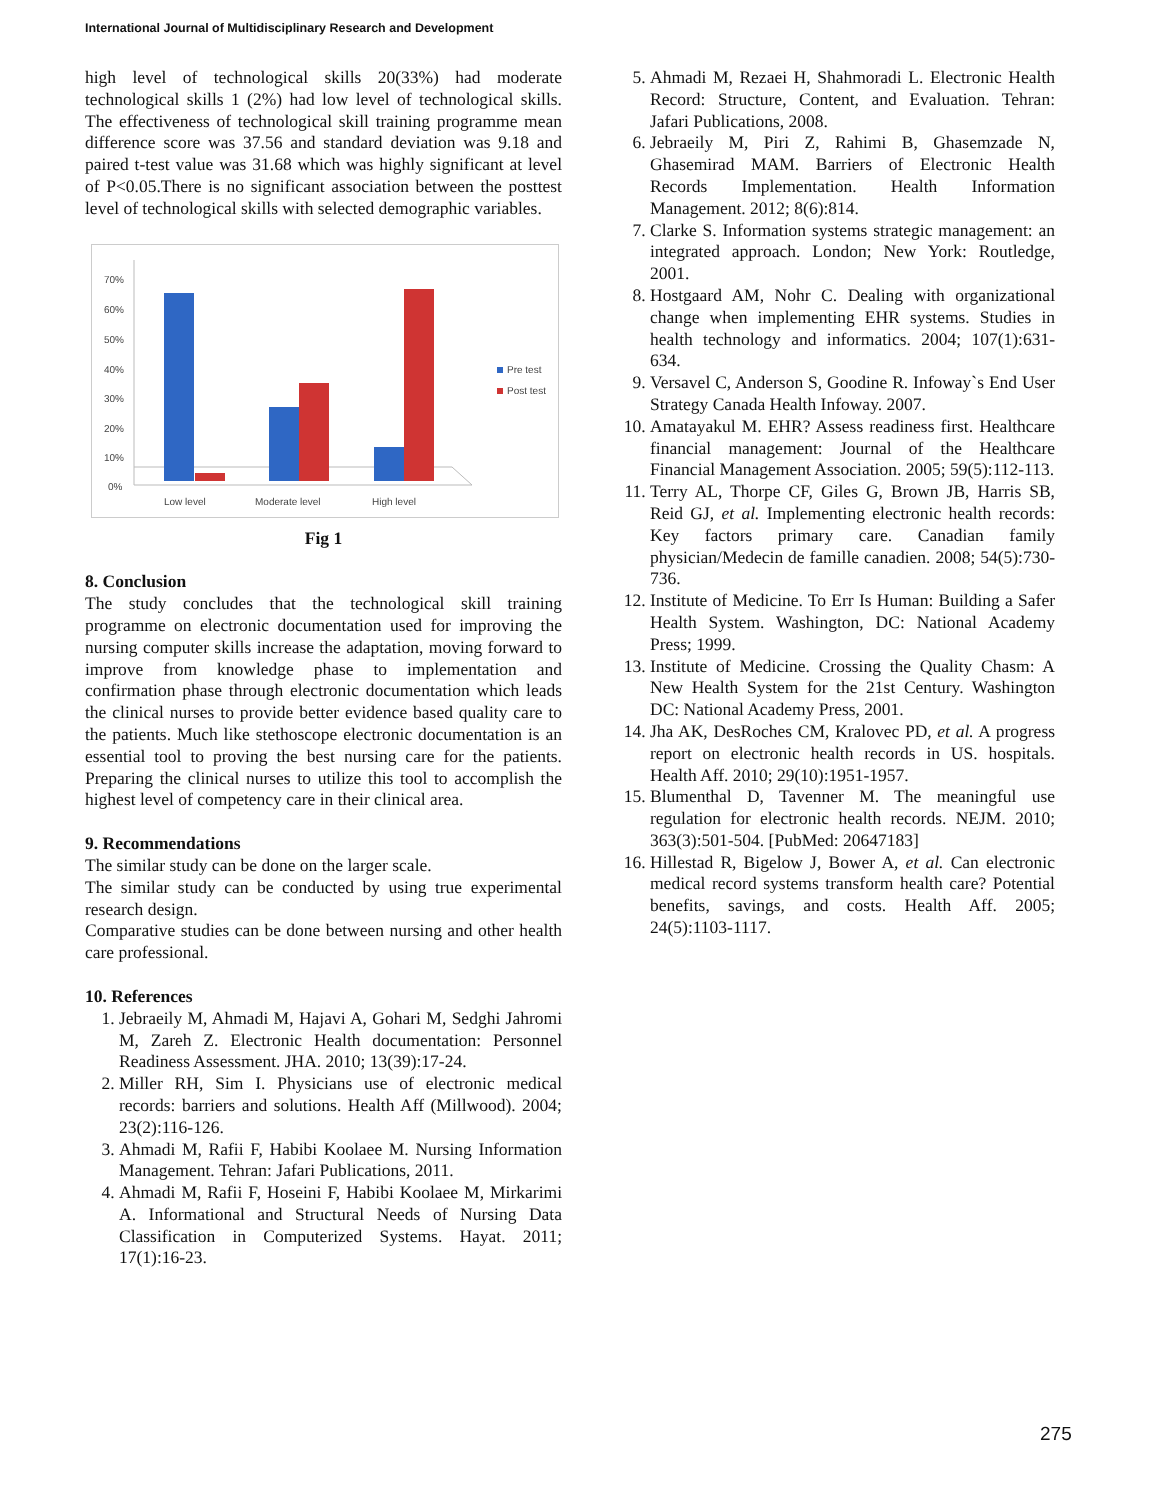International Journal of Multidisciplinary Research and Development
high level of technological skills 20(33%) had moderate technological skills 1 (2%) had low level of technological skills. The effectiveness of technological skill training programme mean difference score was 37.56 and standard deviation was 9.18 and paired t-test value was 31.68 which was highly significant at level of P<0.05.There is no significant association between the posttest level of technological skills with selected demographic variables.
70%
60%
50%
40%
30%
20%
10%
0%
Low level
Moderate level
High level
Pre test
Post test
Fig 1
8. Conclusion
The study concludes that the technological skill training programme on electronic documentation used for improving the nursing computer skills increase the adaptation, moving forward to improve from knowledge phase to implementation and confirmation phase through electronic documentation which leads the clinical nurses to provide better evidence based quality care to the patients. Much like stethoscope electronic documentation is an essential tool to proving the best nursing care for the patients. Preparing the clinical nurses to utilize this tool to accomplish the highest level of competency care in their clinical area.
9. Recommendations
The similar study can be done on the larger scale.
The similar study can be conducted by using true experimental research design.
Comparative studies can be done between nursing and other health care professional.
10. References
1. Jebraeily M, Ahmadi M, Hajavi A, Gohari M, Sedghi Jahromi M, Zareh Z. Electronic Health documentation: Personnel Readiness Assessment. JHA. 2010; 13(39):17-24.
2. Miller RH, Sim I. Physicians use of electronic medical records: barriers and solutions. Health Aff (Millwood). 2004; 23(2):116-126.
3. Ahmadi M, Rafii F, Habibi Koolaee M. Nursing Information Management. Tehran: Jafari Publications, 2011.
4. Ahmadi M, Rafii F, Hoseini F, Habibi Koolaee M, Mirkarimi A. Informational and Structural Needs of Nursing Data Classification in Computerized Systems. Hayat. 2011; 17(1):16-23.
5. Ahmadi M, Rezaei H, Shahmoradi L. Electronic Health Record: Structure, Content, and Evaluation. Tehran: Jafari Publications, 2008.
6. Jebraeily M, Piri Z, Rahimi B, Ghasemzade N, Ghasemirad MAM. Barriers of Electronic Health Records Implementation. Health Information Management. 2012; 8(6):814.
7. Clarke S. Information systems strategic management: an integrated approach. London; New York: Routledge, 2001.
8. Hostgaard AM, Nohr C. Dealing with organizational change when implementing EHR systems. Studies in health technology and informatics. 2004; 107(1):631-634.
9. Versavel C, Anderson S, Goodine R. Infoway`s End User Strategy Canada Health Infoway. 2007.
10. Amatayakul M. EHR? Assess readiness first. Healthcare financial management: Journal of the Healthcare Financial Management Association. 2005; 59(5):112-113.
11. Terry AL, Thorpe CF, Giles G, Brown JB, Harris SB, Reid GJ, et al. Implementing electronic health records: Key factors primary care. Canadian family physician/Medecin de famille canadien. 2008; 54(5):730-736.
12. Institute of Medicine. To Err Is Human: Building a Safer Health System. Washington, DC: National Academy Press; 1999.
13. Institute of Medicine. Crossing the Quality Chasm: A New Health System for the 21st Century. Washington DC: National Academy Press, 2001.
14. Jha AK, DesRoches CM, Kralovec PD, et al. A progress report on electronic health records in US. hospitals. Health Aff. 2010; 29(10):1951-1957.
15. Blumenthal D, Tavenner M. The meaningful use regulation for electronic health records. NEJM. 2010; 363(3):501-504. [PubMed: 20647183]
16. Hillestad R, Bigelow J, Bower A, et al. Can electronic medical record systems transform health care? Potential benefits, savings, and costs. Health Aff. 2005; 24(5):1103-1117.
275